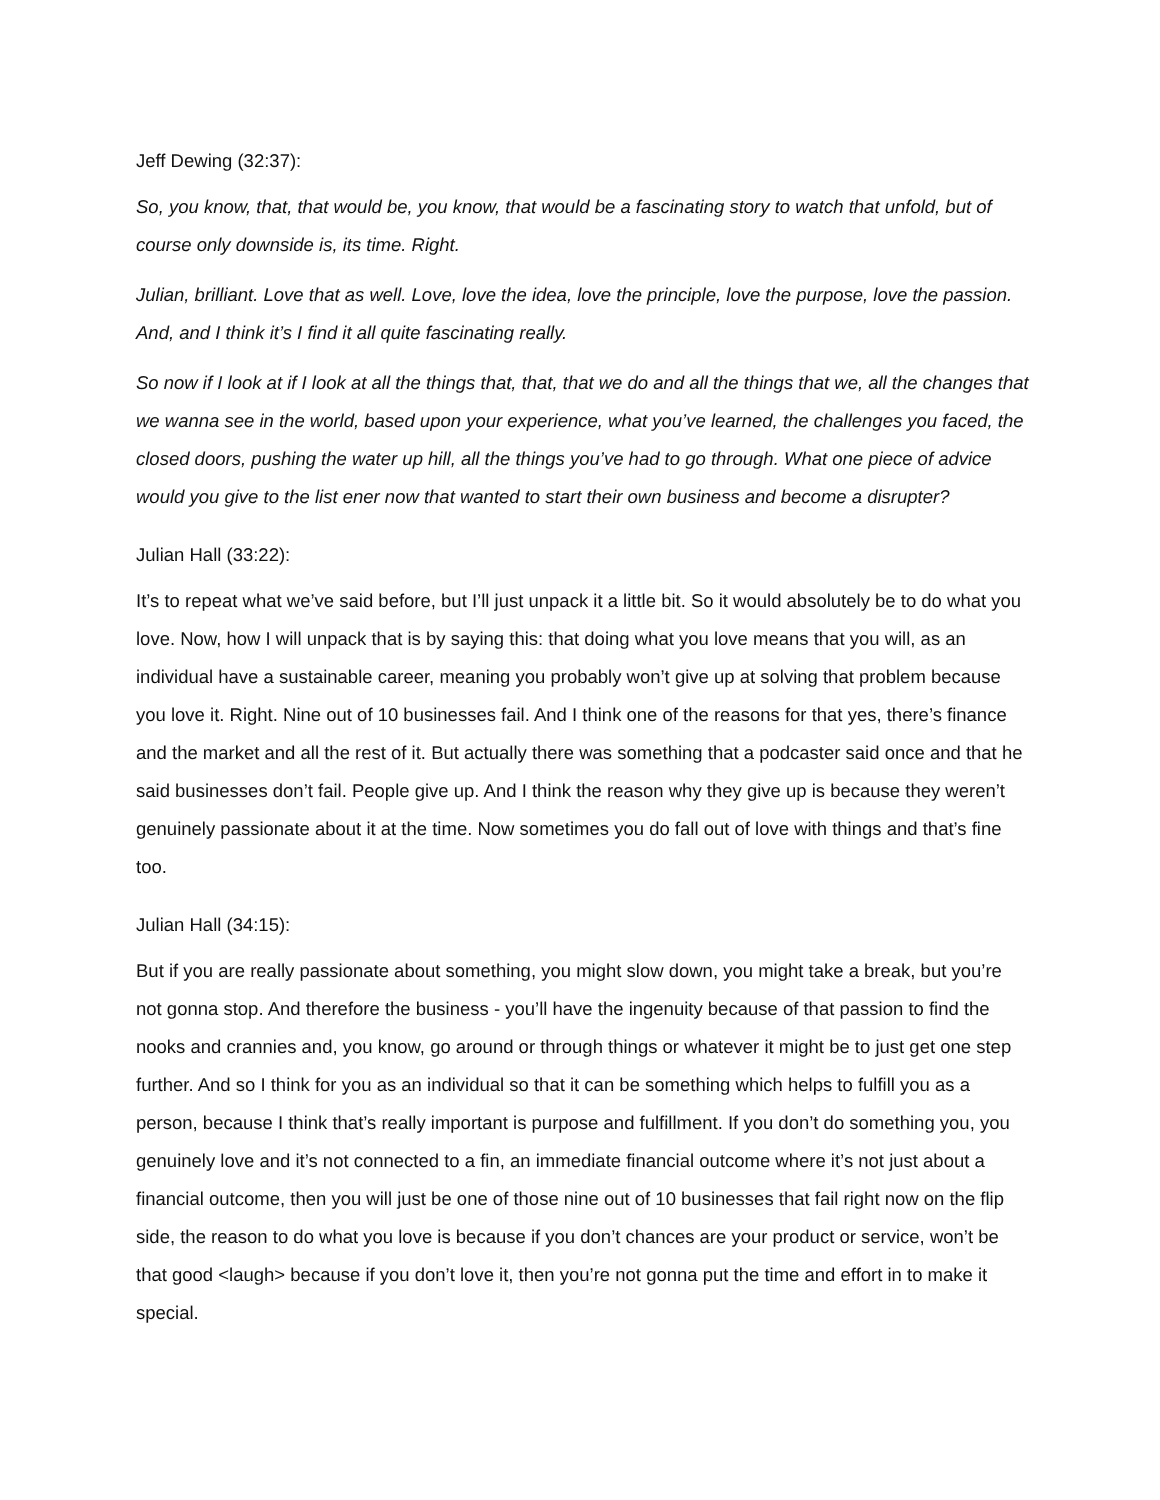Jeff Dewing (32:37):
So, you know, that, that would be, you know, that would be a fascinating story to watch that unfold, but of course only downside is, its time. Right.
Julian, brilliant. Love that as well. Love, love the idea, love the principle, love the purpose, love the passion. And, and I think it’s I find it all quite fascinating really.
So now if I look at if I look at all the things that, that, that we do and all the things that we, all the changes that we wanna see in the world, based upon your experience, what you’ve learned, the challenges you faced, the closed doors, pushing the water up hill, all the things you’ve had to go through. What one piece of advice would you give to the list ener now that wanted to start their own business and become a disrupter?
Julian Hall (33:22):
It’s to repeat what we’ve said before, but I’ll just unpack it a little bit. So it would absolutely be to do what you love. Now, how I will unpack that is by saying this: that doing what you love means that you will, as an individual have a sustainable career, meaning you probably won’t give up at solving that problem because you love it. Right. Nine out of 10 businesses fail. And I think one of the reasons for that yes, there’s finance and the market and all the rest of it. But actually there was something that a podcaster said once and that he said businesses don’t fail. People give up. And I think the reason why they give up is because they weren’t genuinely passionate about it at the time. Now sometimes you do fall out of love with things and that’s fine too.
Julian Hall (34:15):
But if you are really passionate about something, you might slow down, you might take a break, but you’re not gonna stop. And therefore the business - you’ll have the ingenuity because of that passion to find the nooks and crannies and, you know, go around or through things or whatever it might be to just get one step further. And so I think for you as an individual so that it can be something which helps to fulfill you as a person, because I think that’s really important is purpose and fulfillment. If you don’t do something you, you genuinely love and it’s not connected to a fin, an immediate financial outcome where it’s not just about a financial outcome, then you will just be one of those nine out of 10 businesses that fail right now on the flip side, the reason to do what you love is because if you don’t chances are your product or service, won’t be that good <laugh> because if you don’t love it, then you’re not gonna put the time and effort in to make it special.